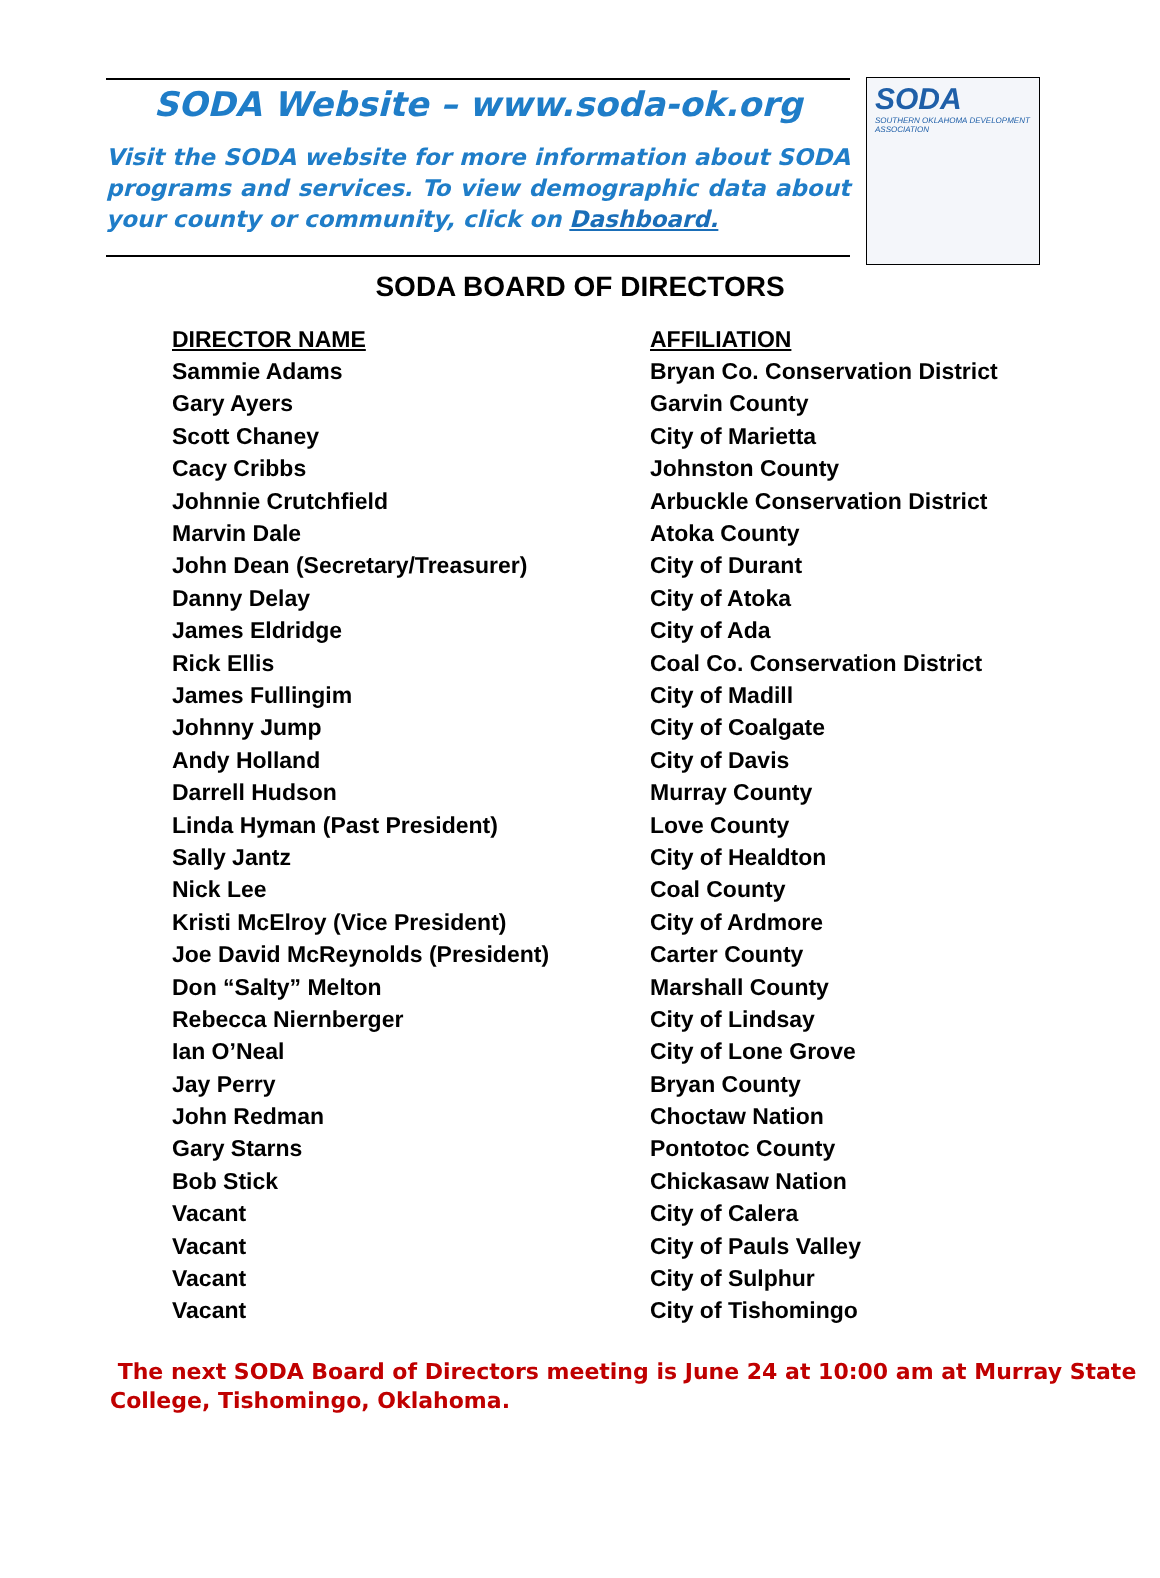SODA Website – www.soda-ok.org
Visit the SODA website for more information about SODA programs and services. To view demographic data about your county or community, click on Dashboard.
SODA
SOUTHERN OKLAHOMA DEVELOPMENT ASSOCIATION
SODA BOARD OF DIRECTORS
| DIRECTOR NAME | AFFILIATION |
| --- | --- |
| Sammie Adams | Bryan Co. Conservation District |
| Gary Ayers | Garvin County |
| Scott Chaney | City of Marietta |
| Cacy Cribbs | Johnston County |
| Johnnie Crutchfield | Arbuckle Conservation District |
| Marvin Dale | Atoka County |
| John Dean (Secretary/Treasurer) | City of Durant |
| Danny Delay | City of Atoka |
| James Eldridge | City of Ada |
| Rick Ellis | Coal Co. Conservation District |
| James Fullingim | City of Madill |
| Johnny Jump | City of Coalgate |
| Andy Holland | City of Davis |
| Darrell Hudson | Murray County |
| Linda Hyman (Past President) | Love County |
| Sally Jantz | City of Healdton |
| Nick Lee | Coal County |
| Kristi McElroy (Vice President) | City of Ardmore |
| Joe David McReynolds (President) | Carter County |
| Don “Salty” Melton | Marshall County |
| Rebecca Niernberger | City of Lindsay |
| Ian O’Neal | City of Lone Grove |
| Jay Perry | Bryan County |
| John Redman | Choctaw Nation |
| Gary Starns | Pontotoc County |
| Bob Stick | Chickasaw Nation |
| Vacant | City of Calera |
| Vacant | City of Pauls Valley |
| Vacant | City of Sulphur |
| Vacant | City of Tishomingo |
The next SODA Board of Directors meeting is June 24 at 10:00 am at Murray State College, Tishomingo, Oklahoma.